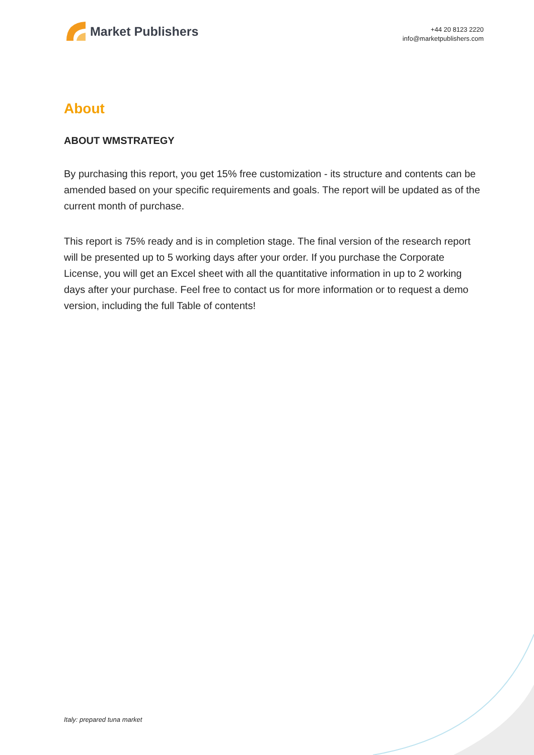Market Publishers
+44 20 8123 2220
info@marketpublishers.com
About
ABOUT WMSTRATEGY
By purchasing this report, you get 15% free customization - its structure and contents can be amended based on your specific requirements and goals. The report will be updated as of the current month of purchase.
This report is 75% ready and is in completion stage. The final version of the research report will be presented up to 5 working days after your order. If you purchase the Corporate License, you will get an Excel sheet with all the quantitative information in up to 2 working days after your purchase. Feel free to contact us for more information or to request a demo version, including the full Table of contents!
Italy: prepared tuna market